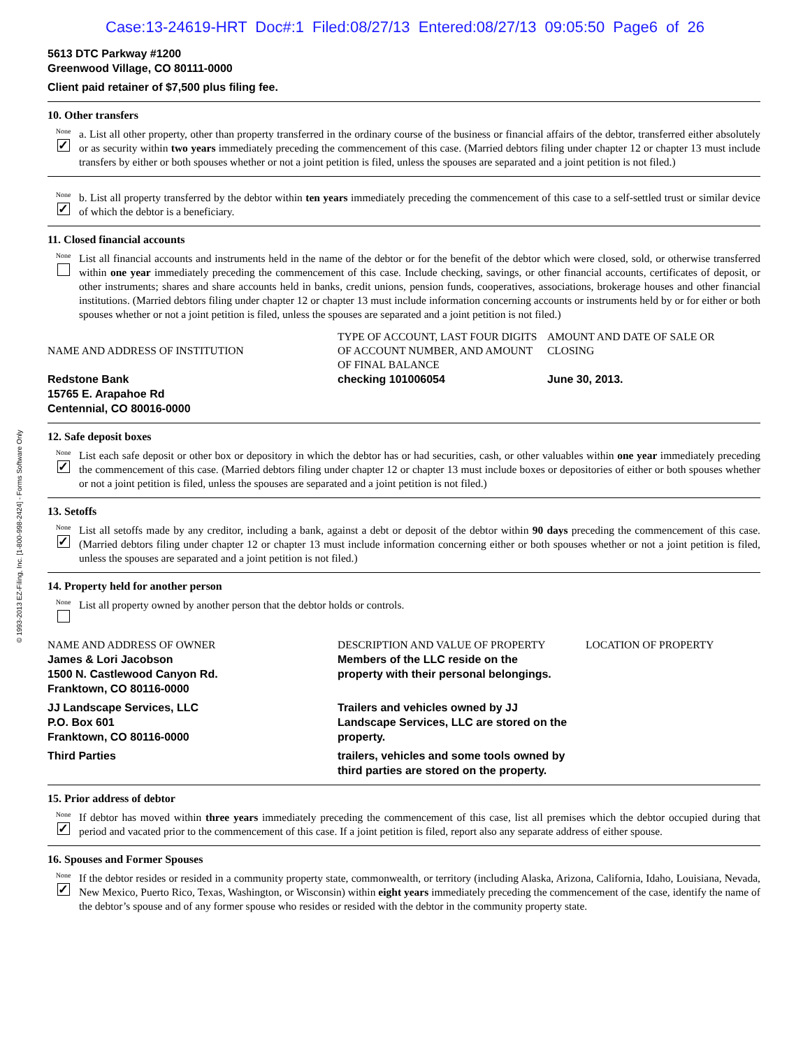Case:13-24619-HRT Doc#:1 Filed:08/27/13 Entered:08/27/13 09:05:50 Page6 of 26
© 1993-2013 EZ-Filing, Inc. [1-800-998-2424] - Forms Software Only
5613 DTC Parkway #1200
Greenwood Village, CO 80111-0000
Client paid retainer of $7,500 plus filing fee.
10. Other transfers
None
✓
a. List all other property, other than property transferred in the ordinary course of the business or financial affairs of the debtor, transferred either absolutely or as security within two years immediately preceding the commencement of this case. (Married debtors filing under chapter 12 or chapter 13 must include transfers by either or both spouses whether or not a joint petition is filed, unless the spouses are separated and a joint petition is not filed.)
None
✓
b. List all property transferred by the debtor within ten years immediately preceding the commencement of this case to a self-settled trust or similar device of which the debtor is a beneficiary.
11. Closed financial accounts
None
List all financial accounts and instruments held in the name of the debtor or for the benefit of the debtor which were closed, sold, or otherwise transferred within one year immediately preceding the commencement of this case. Include checking, savings, or other financial accounts, certificates of deposit, or other instruments; shares and share accounts held in banks, credit unions, pension funds, cooperatives, associations, brokerage houses and other financial institutions. (Married debtors filing under chapter 12 or chapter 13 must include information concerning accounts or instruments held by or for either or both spouses whether or not a joint petition is filed, unless the spouses are separated and a joint petition is not filed.)
| NAME AND ADDRESS OF INSTITUTION | TYPE OF ACCOUNT, LAST FOUR DIGITS OF ACCOUNT NUMBER, AND AMOUNT OF FINAL BALANCE | AMOUNT AND DATE OF SALE OR CLOSING |
| Redstone Bank 15765 E. Arapahoe Rd Centennial, CO 80016-0000 | checking 101006054 | June 30, 2013. |
12. Safe deposit boxes
None
✓
List each safe deposit or other box or depository in which the debtor has or had securities, cash, or other valuables within one year immediately preceding the commencement of this case. (Married debtors filing under chapter 12 or chapter 13 must include boxes or depositories of either or both spouses whether or not a joint petition is filed, unless the spouses are separated and a joint petition is not filed.)
13. Setoffs
None
✓
List all setoffs made by any creditor, including a bank, against a debt or deposit of the debtor within 90 days preceding the commencement of this case. (Married debtors filing under chapter 12 or chapter 13 must include information concerning either or both spouses whether or not a joint petition is filed, unless the spouses are separated and a joint petition is not filed.)
14. Property held for another person
None
List all property owned by another person that the debtor holds or controls.
| NAME AND ADDRESS OF OWNER | DESCRIPTION AND VALUE OF PROPERTY | LOCATION OF PROPERTY |
| James & Lori Jacobson 1500 N. Castlewood Canyon Rd. Franktown, CO 80116-0000 | Members of the LLC reside on the property with their personal belongings. | |
| JJ Landscape Services, LLC P.O. Box 601 Franktown, CO 80116-0000 | Trailers and vehicles owned by JJ Landscape Services, LLC are stored on the property. | |
| Third Parties | trailers, vehicles and some tools owned by third parties are stored on the property. | |
15. Prior address of debtor
None
✓
If debtor has moved within three years immediately preceding the commencement of this case, list all premises which the debtor occupied during that period and vacated prior to the commencement of this case. If a joint petition is filed, report also any separate address of either spouse.
16. Spouses and Former Spouses
None
✓
If the debtor resides or resided in a community property state, commonwealth, or territory (including Alaska, Arizona, California, Idaho, Louisiana, Nevada, New Mexico, Puerto Rico, Texas, Washington, or Wisconsin) within eight years immediately preceding the commencement of the case, identify the name of the debtor’s spouse and of any former spouse who resides or resided with the debtor in the community property state.